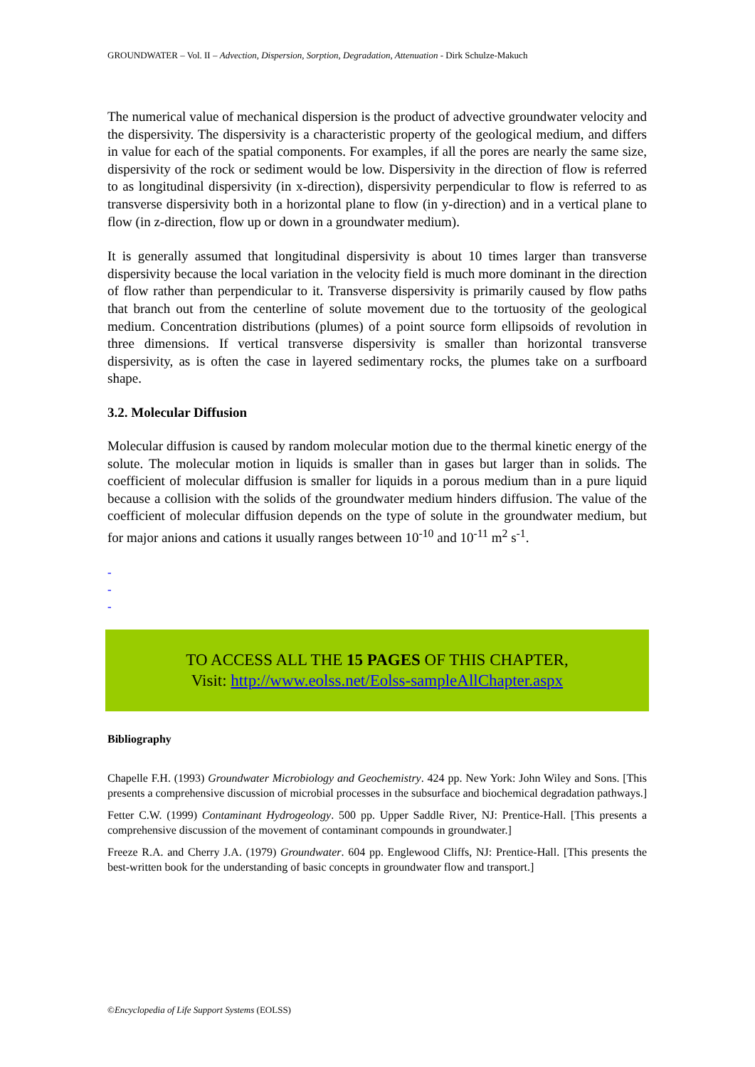GROUNDWATER – Vol. II – Advection, Dispersion, Sorption, Degradation, Attenuation - Dirk Schulze-Makuch
The numerical value of mechanical dispersion is the product of advective groundwater velocity and the dispersivity. The dispersivity is a characteristic property of the geological medium, and differs in value for each of the spatial components. For examples, if all the pores are nearly the same size, dispersivity of the rock or sediment would be low. Dispersivity in the direction of flow is referred to as longitudinal dispersivity (in x-direction), dispersivity perpendicular to flow is referred to as transverse dispersivity both in a horizontal plane to flow (in y-direction) and in a vertical plane to flow (in z-direction, flow up or down in a groundwater medium).
It is generally assumed that longitudinal dispersivity is about 10 times larger than transverse dispersivity because the local variation in the velocity field is much more dominant in the direction of flow rather than perpendicular to it. Transverse dispersivity is primarily caused by flow paths that branch out from the centerline of solute movement due to the tortuosity of the geological medium. Concentration distributions (plumes) of a point source form ellipsoids of revolution in three dimensions. If vertical transverse dispersivity is smaller than horizontal transverse dispersivity, as is often the case in layered sedimentary rocks, the plumes take on a surfboard shape.
3.2. Molecular Diffusion
Molecular diffusion is caused by random molecular motion due to the thermal kinetic energy of the solute. The molecular motion in liquids is smaller than in gases but larger than in solids. The coefficient of molecular diffusion is smaller for liquids in a porous medium than in a pure liquid because a collision with the solids of the groundwater medium hinders diffusion. The value of the coefficient of molecular diffusion depends on the type of solute in the groundwater medium, but for major anions and cations it usually ranges between 10<sup>-10</sup> and 10<sup>-11</sup> m<sup>2</sup> s<sup>-1</sup>.
-
-
-
TO ACCESS ALL THE 15 PAGES OF THIS CHAPTER,
Visit: http://www.eolss.net/Eolss-sampleAllChapter.aspx
Bibliography
Chapelle F.H. (1993) Groundwater Microbiology and Geochemistry. 424 pp. New York: John Wiley and Sons. [This presents a comprehensive discussion of microbial processes in the subsurface and biochemical degradation pathways.]
Fetter C.W. (1999) Contaminant Hydrogeology. 500 pp. Upper Saddle River, NJ: Prentice-Hall. [This presents a comprehensive discussion of the movement of contaminant compounds in groundwater.]
Freeze R.A. and Cherry J.A. (1979) Groundwater. 604 pp. Englewood Cliffs, NJ: Prentice-Hall. [This presents the best-written book for the understanding of basic concepts in groundwater flow and transport.]
©Encyclopedia of Life Support Systems (EOLSS)